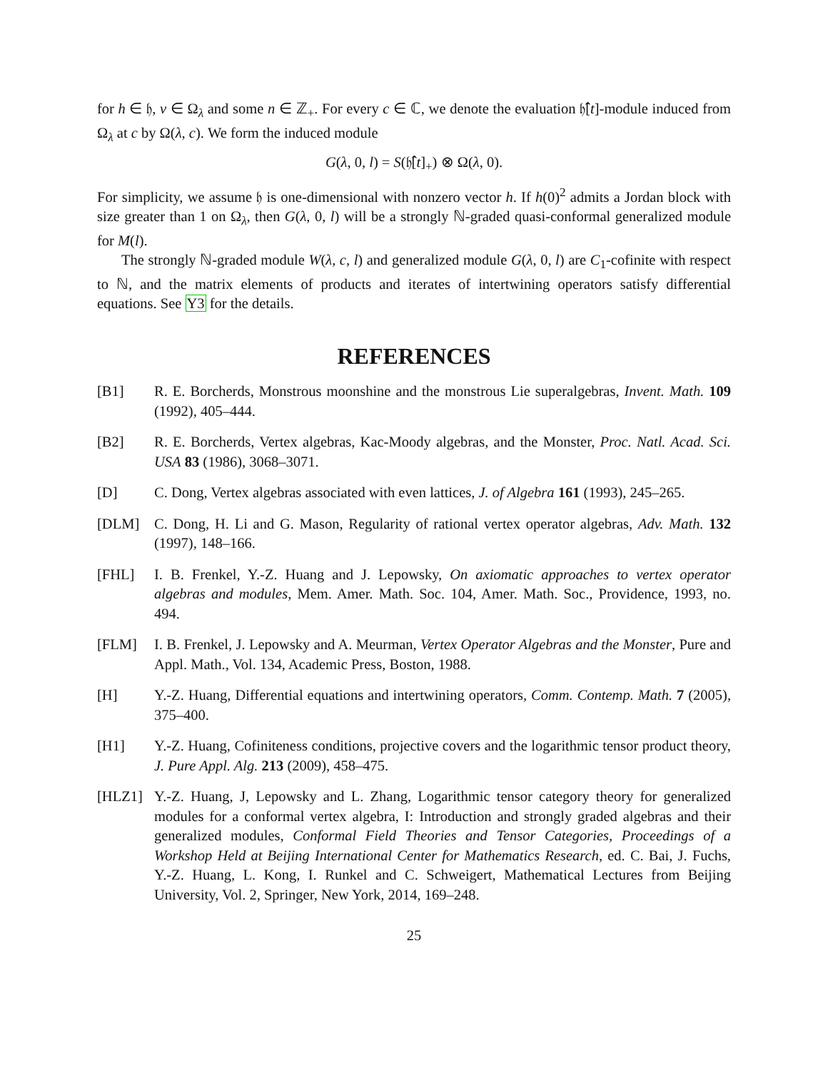for h ∈ 𝔥, v ∈ Ω<sub>λ</sub> and some n ∈ ℤ<sub>+</sub>. For every c ∈ ℂ, we denote the evaluation 𝔥̂[t]-module induced from Ω<sub>λ</sub> at c by Ω(λ, c). We form the induced module
G(λ, 0, l) = S(𝔥̂[t]<sub>+</sub>) ⊗ Ω(λ, 0).
For simplicity, we assume 𝔥 is one-dimensional with nonzero vector h. If h(0)<sup>2</sup> admits a Jordan block with size greater than 1 on Ω<sub>λ</sub>, then G(λ, 0, l) will be a strongly ℕ-graded quasi-conformal generalized module for M(l).
The strongly ℕ-graded module W(λ, c, l) and generalized module G(λ, 0, l) are C<sub>1</sub>-cofinite with respect to ℕ, and the matrix elements of products and iterates of intertwining operators satisfy differential equations. See Y3 for the details.
REFERENCES
[B1] R. E. Borcherds, Monstrous moonshine and the monstrous Lie superalgebras, Invent. Math. 109 (1992), 405–444.
[B2] R. E. Borcherds, Vertex algebras, Kac-Moody algebras, and the Monster, Proc. Natl. Acad. Sci. USA 83 (1986), 3068–3071.
[D] C. Dong, Vertex algebras associated with even lattices, J. of Algebra 161 (1993), 245–265.
[DLM] C. Dong, H. Li and G. Mason, Regularity of rational vertex operator algebras, Adv. Math. 132 (1997), 148–166.
[FHL] I. B. Frenkel, Y.-Z. Huang and J. Lepowsky, On axiomatic approaches to vertex operator algebras and modules, Mem. Amer. Math. Soc. 104, Amer. Math. Soc., Providence, 1993, no. 494.
[FLM] I. B. Frenkel, J. Lepowsky and A. Meurman, Vertex Operator Algebras and the Monster, Pure and Appl. Math., Vol. 134, Academic Press, Boston, 1988.
[H] Y.-Z. Huang, Differential equations and intertwining operators, Comm. Contemp. Math. 7 (2005), 375–400.
[H1] Y.-Z. Huang, Cofiniteness conditions, projective covers and the logarithmic tensor product theory, J. Pure Appl. Alg. 213 (2009), 458–475.
[HLZ1] Y.-Z. Huang, J, Lepowsky and L. Zhang, Logarithmic tensor category theory for generalized modules for a conformal vertex algebra, I: Introduction and strongly graded algebras and their generalized modules, Conformal Field Theories and Tensor Categories, Proceedings of a Workshop Held at Beijing International Center for Mathematics Research, ed. C. Bai, J. Fuchs, Y.-Z. Huang, L. Kong, I. Runkel and C. Schweigert, Mathematical Lectures from Beijing University, Vol. 2, Springer, New York, 2014, 169–248.
25